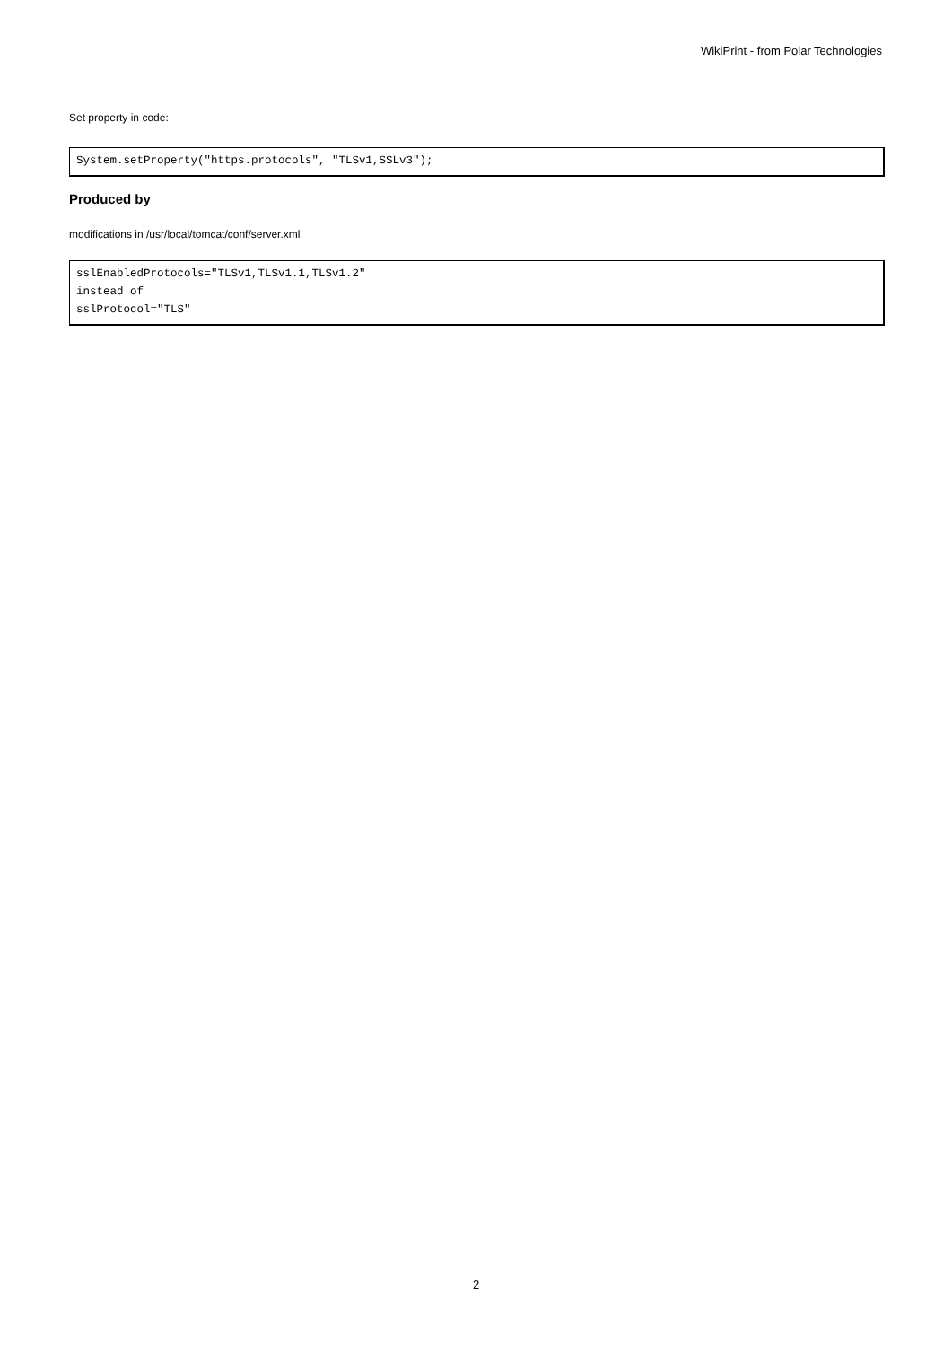WikiPrint - from Polar Technologies
Set property in code:
System.setProperty("https.protocols", "TLSv1,SSLv3");
Produced by
modifications in /usr/local/tomcat/conf/server.xml
sslEnabledProtocols="TLSv1,TLSv1.1,TLSv1.2"
instead of
sslProtocol="TLS"
2